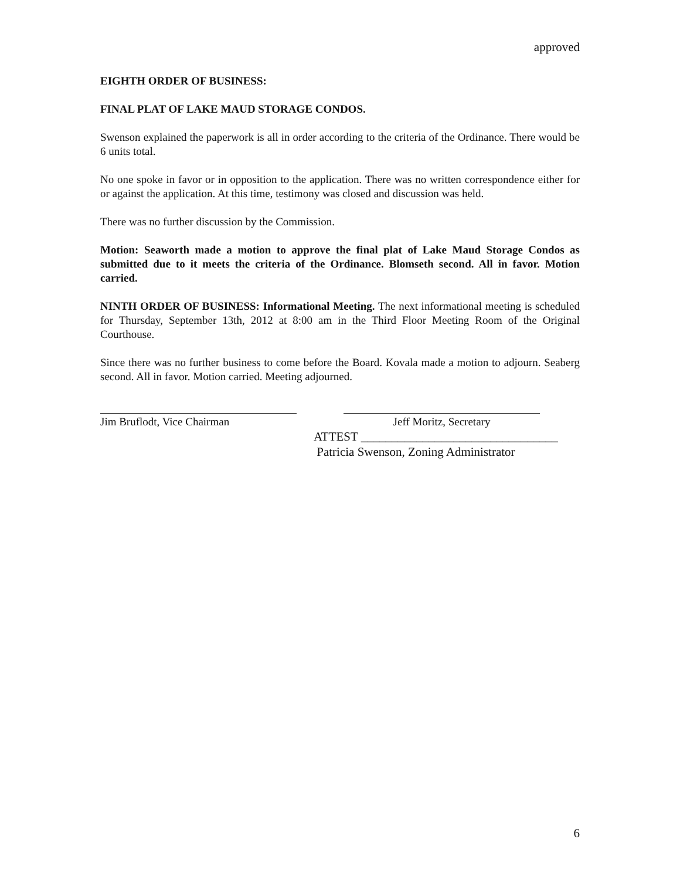approved
EIGHTH ORDER OF BUSINESS:
FINAL PLAT OF LAKE MAUD STORAGE CONDOS.
Swenson explained the paperwork is all in order according to the criteria of the Ordinance. There would be 6 units total.
No one spoke in favor or in opposition to the application. There was no written correspondence either for or against the application. At this time, testimony was closed and discussion was held.
There was no further discussion by the Commission.
Motion: Seaworth made a motion to approve the final plat of Lake Maud Storage Condos as submitted due to it meets the criteria of the Ordinance. Blomseth second. All in favor. Motion carried.
NINTH ORDER OF BUSINESS: Informational Meeting. The next informational meeting is scheduled for Thursday, September 13th, 2012 at 8:00 am in the Third Floor Meeting Room of the Original Courthouse.
Since there was no further business to come before the Board. Kovala made a motion to adjourn. Seaberg second. All in favor. Motion carried. Meeting adjourned.
Jim Bruflodt, Vice Chairman Jeff Moritz, Secretary
ATTEST ________________________________
Patricia Swenson, Zoning Administrator
6